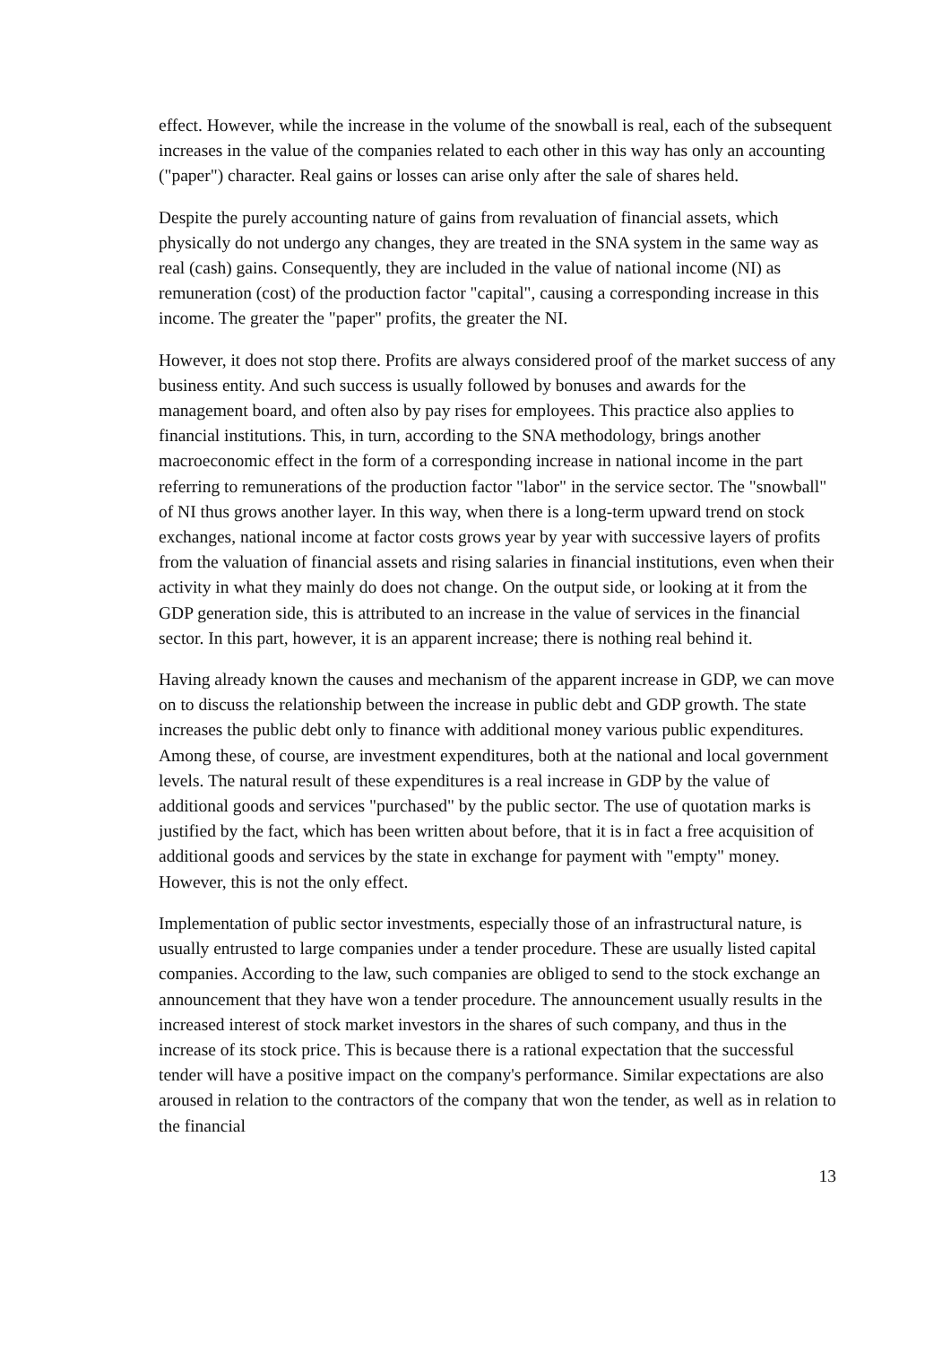effect. However, while the increase in the volume of the snowball is real, each of the subsequent increases in the value of the companies related to each other in this way has only an accounting ("paper") character. Real gains or losses can arise only after the sale of shares held.
Despite the purely accounting nature of gains from revaluation of financial assets, which physically do not undergo any changes, they are treated in the SNA system in the same way as real (cash) gains. Consequently, they are included in the value of national income (NI) as remuneration (cost) of the production factor "capital", causing a corresponding increase in this income. The greater the "paper" profits, the greater the NI.
However, it does not stop there. Profits are always considered proof of the market success of any business entity. And such success is usually followed by bonuses and awards for the management board, and often also by pay rises for employees. This practice also applies to financial institutions. This, in turn, according to the SNA methodology, brings another macroeconomic effect in the form of a corresponding increase in national income in the part referring to remunerations of the production factor "labor" in the service sector. The "snowball" of NI thus grows another layer. In this way, when there is a long-term upward trend on stock exchanges, national income at factor costs grows year by year with successive layers of profits from the valuation of financial assets and rising salaries in financial institutions, even when their activity in what they mainly do does not change. On the output side, or looking at it from the GDP generation side, this is attributed to an increase in the value of services in the financial sector. In this part, however, it is an apparent increase; there is nothing real behind it.
Having already known the causes and mechanism of the apparent increase in GDP, we can move on to discuss the relationship between the increase in public debt and GDP growth. The state increases the public debt only to finance with additional money various public expenditures. Among these, of course, are investment expenditures, both at the national and local government levels. The natural result of these expenditures is a real increase in GDP by the value of additional goods and services "purchased" by the public sector. The use of quotation marks is justified by the fact, which has been written about before, that it is in fact a free acquisition of additional goods and services by the state in exchange for payment with "empty" money. However, this is not the only effect.
Implementation of public sector investments, especially those of an infrastructural nature, is usually entrusted to large companies under a tender procedure. These are usually listed capital companies. According to the law, such companies are obliged to send to the stock exchange an announcement that they have won a tender procedure. The announcement usually results in the increased interest of stock market investors in the shares of such company, and thus in the increase of its stock price. This is because there is a rational expectation that the successful tender will have a positive impact on the company's performance. Similar expectations are also aroused in relation to the contractors of the company that won the tender, as well as in relation to the financial
13